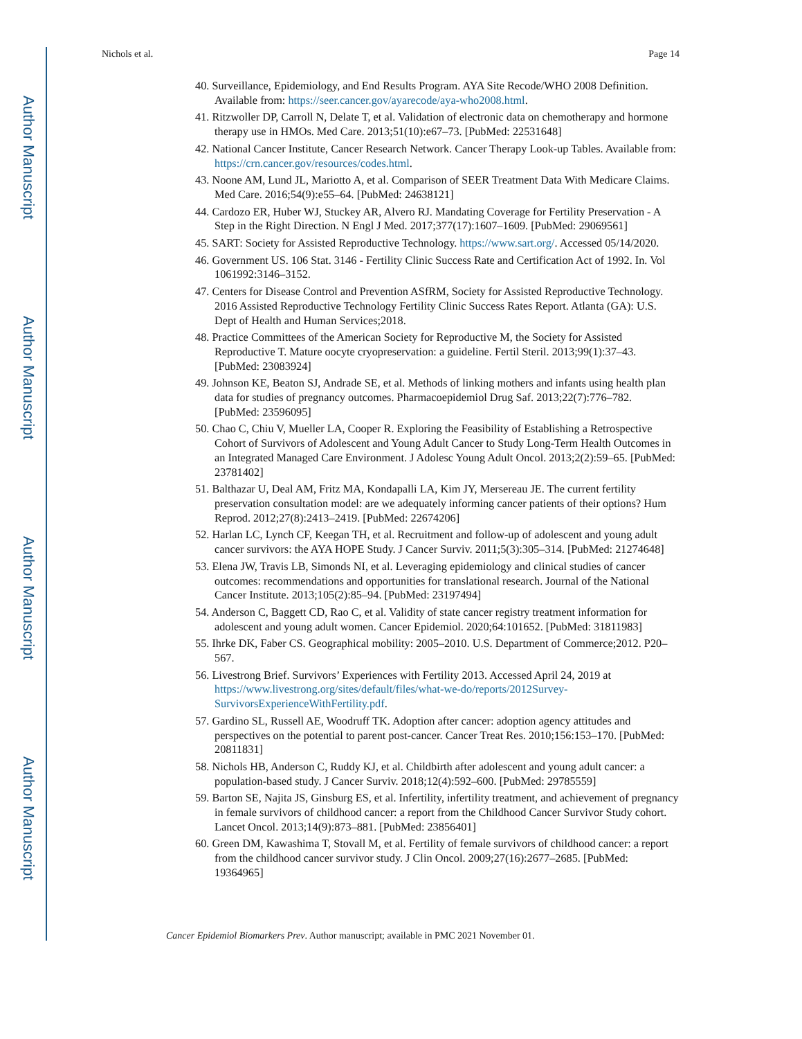Author Manuscript
Author Manuscript
Author Manuscript
Author Manuscript
Nichols et al. Page 14
40. Surveillance, Epidemiology, and End Results Program. AYA Site Recode/WHO 2008 Definition. Available from: https://seer.cancer.gov/ayarecode/aya-who2008.html.
41. Ritzwoller DP, Carroll N, Delate T, et al. Validation of electronic data on chemotherapy and hormone therapy use in HMOs. Med Care. 2013;51(10):e67–73. [PubMed: 22531648]
42. National Cancer Institute, Cancer Research Network. Cancer Therapy Look-up Tables. Available from: https://crn.cancer.gov/resources/codes.html.
43. Noone AM, Lund JL, Mariotto A, et al. Comparison of SEER Treatment Data With Medicare Claims. Med Care. 2016;54(9):e55–64. [PubMed: 24638121]
44. Cardozo ER, Huber WJ, Stuckey AR, Alvero RJ. Mandating Coverage for Fertility Preservation - A Step in the Right Direction. N Engl J Med. 2017;377(17):1607–1609. [PubMed: 29069561]
45. SART: Society for Assisted Reproductive Technology. https://www.sart.org/. Accessed 05/14/2020.
46. Government US. 106 Stat. 3146 - Fertility Clinic Success Rate and Certification Act of 1992. In. Vol 1061992:3146–3152.
47. Centers for Disease Control and Prevention ASfRM, Society for Assisted Reproductive Technology. 2016 Assisted Reproductive Technology Fertility Clinic Success Rates Report. Atlanta (GA): U.S. Dept of Health and Human Services;2018.
48. Practice Committees of the American Society for Reproductive M, the Society for Assisted Reproductive T. Mature oocyte cryopreservation: a guideline. Fertil Steril. 2013;99(1):37–43. [PubMed: 23083924]
49. Johnson KE, Beaton SJ, Andrade SE, et al. Methods of linking mothers and infants using health plan data for studies of pregnancy outcomes. Pharmacoepidemiol Drug Saf. 2013;22(7):776–782. [PubMed: 23596095]
50. Chao C, Chiu V, Mueller LA, Cooper R. Exploring the Feasibility of Establishing a Retrospective Cohort of Survivors of Adolescent and Young Adult Cancer to Study Long-Term Health Outcomes in an Integrated Managed Care Environment. J Adolesc Young Adult Oncol. 2013;2(2):59–65. [PubMed: 23781402]
51. Balthazar U, Deal AM, Fritz MA, Kondapalli LA, Kim JY, Mersereau JE. The current fertility preservation consultation model: are we adequately informing cancer patients of their options? Hum Reprod. 2012;27(8):2413–2419. [PubMed: 22674206]
52. Harlan LC, Lynch CF, Keegan TH, et al. Recruitment and follow-up of adolescent and young adult cancer survivors: the AYA HOPE Study. J Cancer Surviv. 2011;5(3):305–314. [PubMed: 21274648]
53. Elena JW, Travis LB, Simonds NI, et al. Leveraging epidemiology and clinical studies of cancer outcomes: recommendations and opportunities for translational research. Journal of the National Cancer Institute. 2013;105(2):85–94. [PubMed: 23197494]
54. Anderson C, Baggett CD, Rao C, et al. Validity of state cancer registry treatment information for adolescent and young adult women. Cancer Epidemiol. 2020;64:101652. [PubMed: 31811983]
55. Ihrke DK, Faber CS. Geographical mobility: 2005–2010. U.S. Department of Commerce;2012. P20–567.
56. Livestrong Brief. Survivors’ Experiences with Fertility 2013. Accessed April 24, 2019 at https://www.livestrong.org/sites/default/files/what-we-do/reports/2012Survey-SurvivorsExperienceWithFertility.pdf.
57. Gardino SL, Russell AE, Woodruff TK. Adoption after cancer: adoption agency attitudes and perspectives on the potential to parent post-cancer. Cancer Treat Res. 2010;156:153–170. [PubMed: 20811831]
58. Nichols HB, Anderson C, Ruddy KJ, et al. Childbirth after adolescent and young adult cancer: a population-based study. J Cancer Surviv. 2018;12(4):592–600. [PubMed: 29785559]
59. Barton SE, Najita JS, Ginsburg ES, et al. Infertility, infertility treatment, and achievement of pregnancy in female survivors of childhood cancer: a report from the Childhood Cancer Survivor Study cohort. Lancet Oncol. 2013;14(9):873–881. [PubMed: 23856401]
60. Green DM, Kawashima T, Stovall M, et al. Fertility of female survivors of childhood cancer: a report from the childhood cancer survivor study. J Clin Oncol. 2009;27(16):2677–2685. [PubMed: 19364965]
Cancer Epidemiol Biomarkers Prev. Author manuscript; available in PMC 2021 November 01.